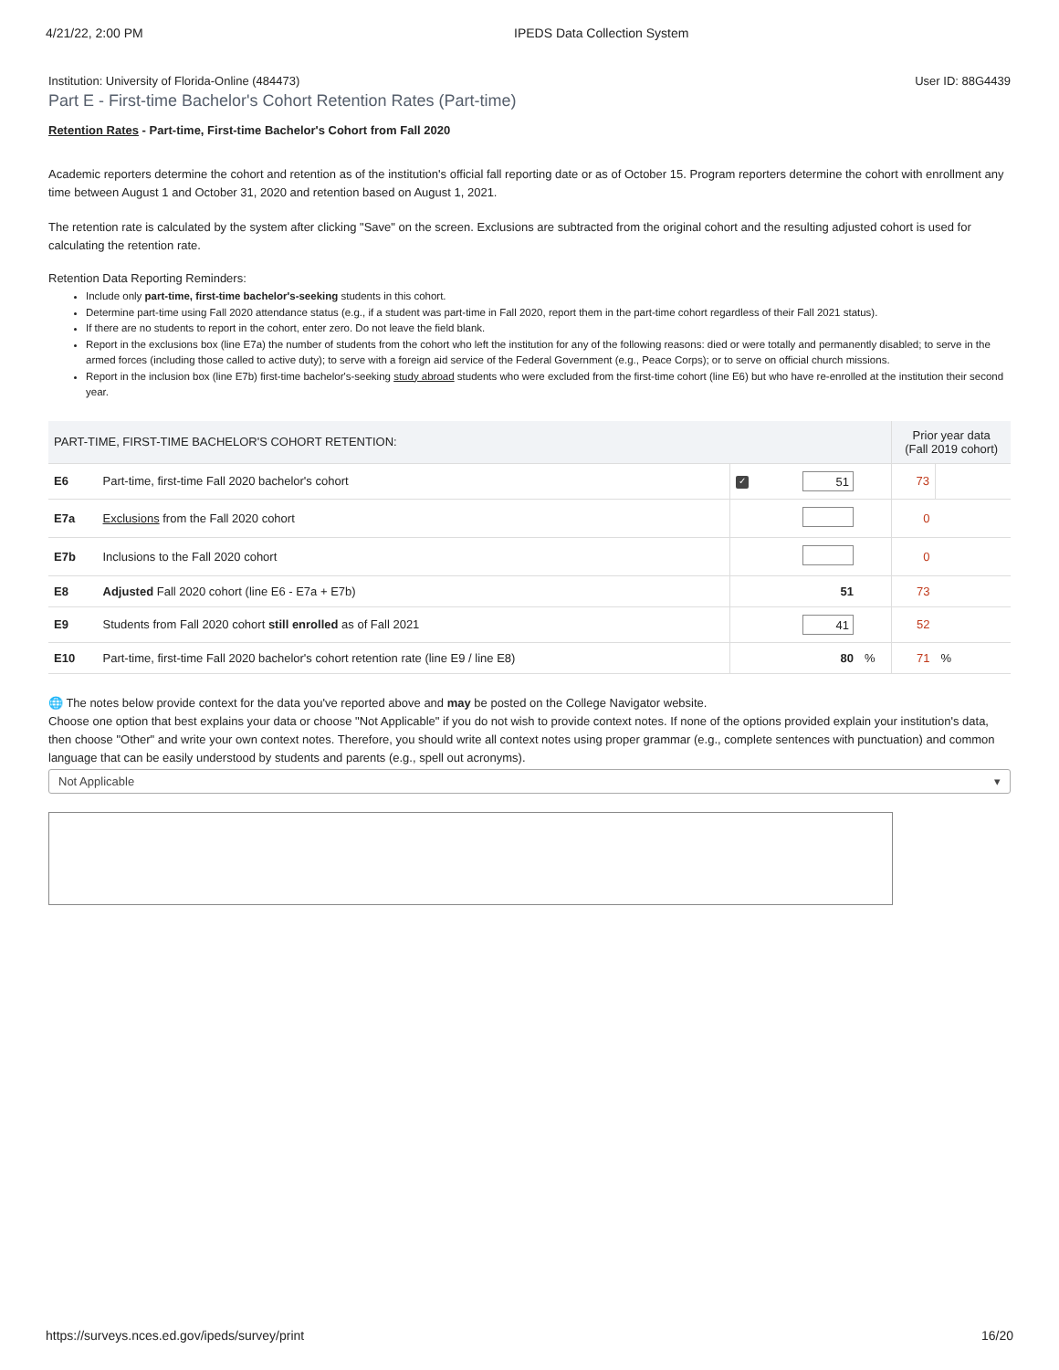4/21/22, 2:00 PM IPEDS Data Collection System
Institution: University of Florida-Online (484473) User ID: 88G4439
Part E - First-time Bachelor's Cohort Retention Rates (Part-time)
Retention Rates - Part-time, First-time Bachelor's Cohort from Fall 2020
Academic reporters determine the cohort and retention as of the institution's official fall reporting date or as of October 15. Program reporters determine the cohort with enrollment any time between August 1 and October 31, 2020 and retention based on August 1, 2021.
The retention rate is calculated by the system after clicking "Save" on the screen. Exclusions are subtracted from the original cohort and the resulting adjusted cohort is used for calculating the retention rate.
Retention Data Reporting Reminders:
Include only part-time, first-time bachelor's-seeking students in this cohort.
Determine part-time using Fall 2020 attendance status (e.g., if a student was part-time in Fall 2020, report them in the part-time cohort regardless of their Fall 2021 status).
If there are no students to report in the cohort, enter zero. Do not leave the field blank.
Report in the exclusions box (line E7a) the number of students from the cohort who left the institution for any of the following reasons: died or were totally and permanently disabled; to serve in the armed forces (including those called to active duty); to serve with a foreign aid service of the Federal Government (e.g., Peace Corps); or to serve on official church missions.
Report in the inclusion box (line E7b) first-time bachelor's-seeking study abroad students who were excluded from the first-time cohort (line E6) but who have re-enrolled at the institution their second year.
| PART-TIME, FIRST-TIME BACHELOR'S COHORT RETENTION: | | | | | Prior year data (Fall 2019 cohort) | |
| --- | --- | --- | --- | --- | --- | --- |
| E6 | Part-time, first-time Fall 2020 bachelor's cohort | ✓ | 51 | | 73 | |
| E7a | Exclusions from the Fall 2020 cohort | | | | 0 | |
| E7b | Inclusions to the Fall 2020 cohort | | | | 0 | |
| E8 | Adjusted Fall 2020 cohort (line E6 - E7a + E7b) | | 51 | | 73 | |
| E9 | Students from Fall 2020 cohort still enrolled as of Fall 2021 | | 41 | | 52 | |
| E10 | Part-time, first-time Fall 2020 bachelor's cohort retention rate (line E9 / line E8) | | 80 | % | 71 | % |
🌐 The notes below provide context for the data you've reported above and may be posted on the College Navigator website.
Choose one option that best explains your data or choose "Not Applicable" if you do not wish to provide context notes. If none of the options provided explain your institution's data, then choose "Other" and write your own context notes. Therefore, you should write all context notes using proper grammar (e.g., complete sentences with punctuation) and common language that can be easily understood by students and parents (e.g., spell out acronyms).
Not Applicable ▾
https://surveys.nces.ed.gov/ipeds/survey/print 16/20